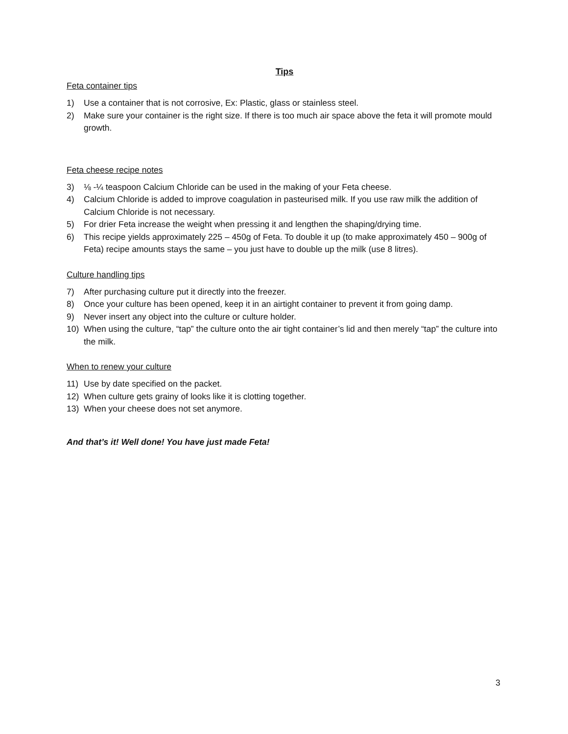Tips
Feta container tips
1) Use a container that is not corrosive, Ex: Plastic, glass or stainless steel.
2) Make sure your container is the right size. If there is too much air space above the feta it will promote mould growth.
Feta cheese recipe notes
3) ⅛ -¼ teaspoon Calcium Chloride can be used in the making of your Feta cheese.
4) Calcium Chloride is added to improve coagulation in pasteurised milk. If you use raw milk the addition of Calcium Chloride is not necessary.
5) For drier Feta increase the weight when pressing it and lengthen the shaping/drying time.
6) This recipe yields approximately 225 – 450g of Feta. To double it up (to make approximately 450 – 900g of Feta) recipe amounts stays the same – you just have to double up the milk (use 8 litres).
Culture handling tips
7) After purchasing culture put it directly into the freezer.
8) Once your culture has been opened, keep it in an airtight container to prevent it from going damp.
9) Never insert any object into the culture or culture holder.
10) When using the culture, “tap” the culture onto the air tight container’s lid and then merely “tap” the culture into the milk.
When to renew your culture
11) Use by date specified on the packet.
12) When culture gets grainy of looks like it is clotting together.
13) When your cheese does not set anymore.
And that’s it! Well done! You have just made Feta!
3